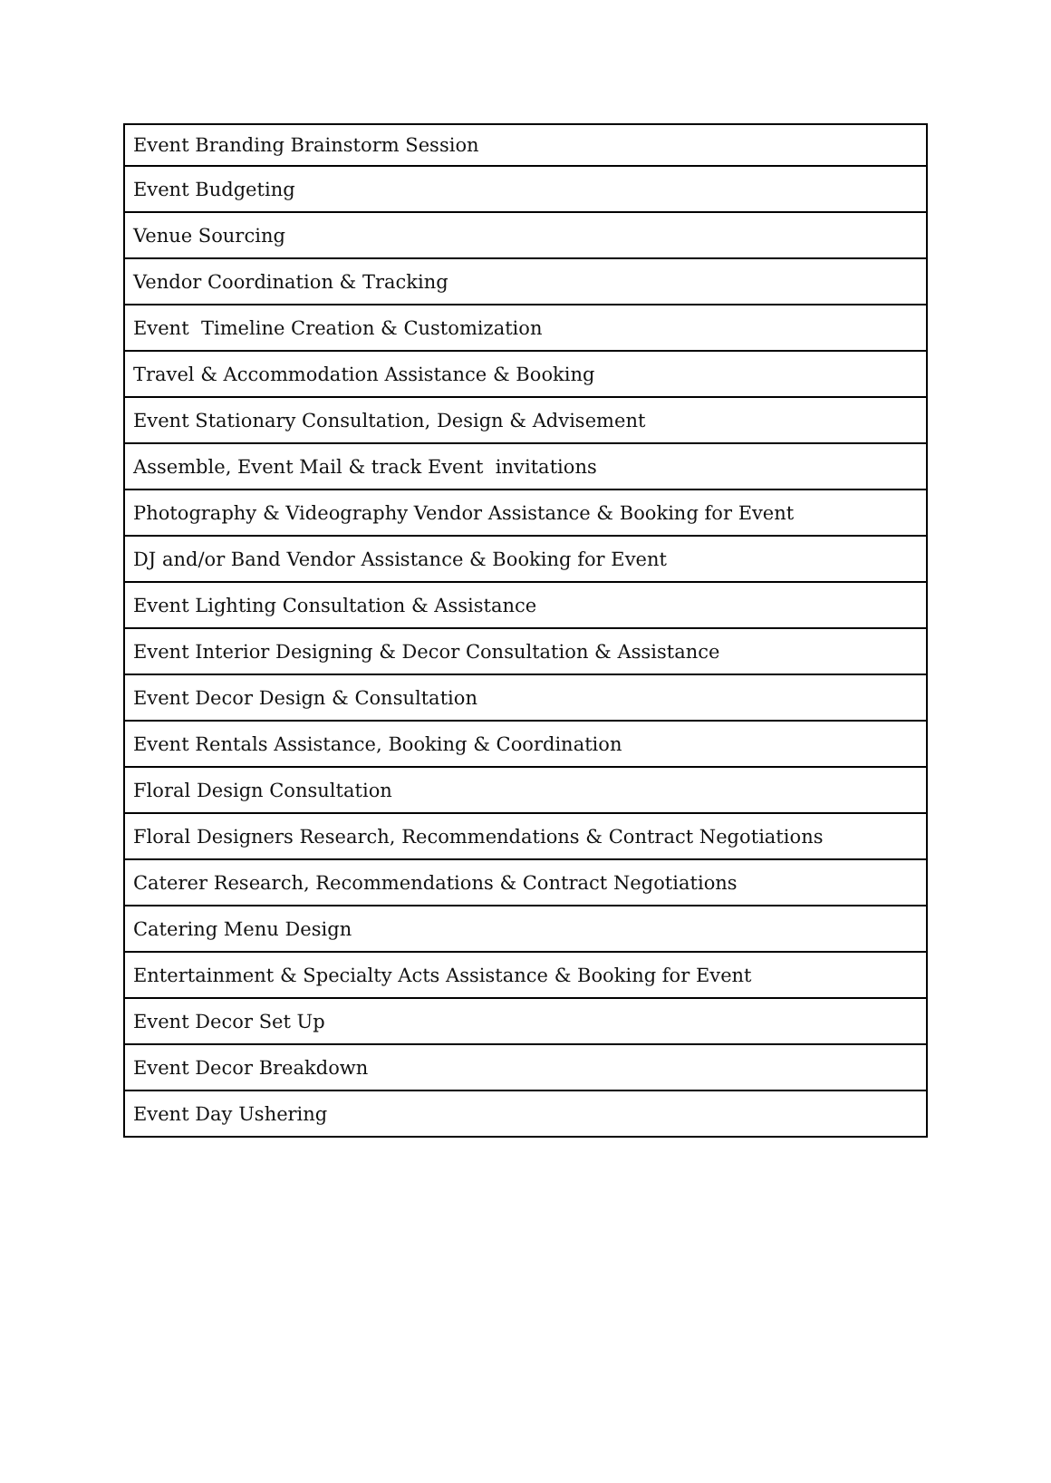| Event Branding Brainstorm Session |
| Event Budgeting |
| Venue Sourcing |
| Vendor Coordination & Tracking |
| Event Timeline Creation & Customization |
| Travel & Accommodation Assistance & Booking |
| Event Stationary Consultation, Design & Advisement |
| Assemble, Event Mail & track Event invitations |
| Photography & Videography Vendor Assistance & Booking for Event |
| DJ and/or Band Vendor Assistance & Booking for Event |
| Event Lighting Consultation & Assistance |
| Event Interior Designing & Decor Consultation & Assistance |
| Event Decor Design & Consultation |
| Event Rentals Assistance, Booking & Coordination |
| Floral Design Consultation |
| Floral Designers Research, Recommendations & Contract Negotiations |
| Caterer Research, Recommendations & Contract Negotiations |
| Catering Menu Design |
| Entertainment & Specialty Acts Assistance & Booking for Event |
| Event Decor Set Up |
| Event Decor Breakdown |
| Event Day Ushering |